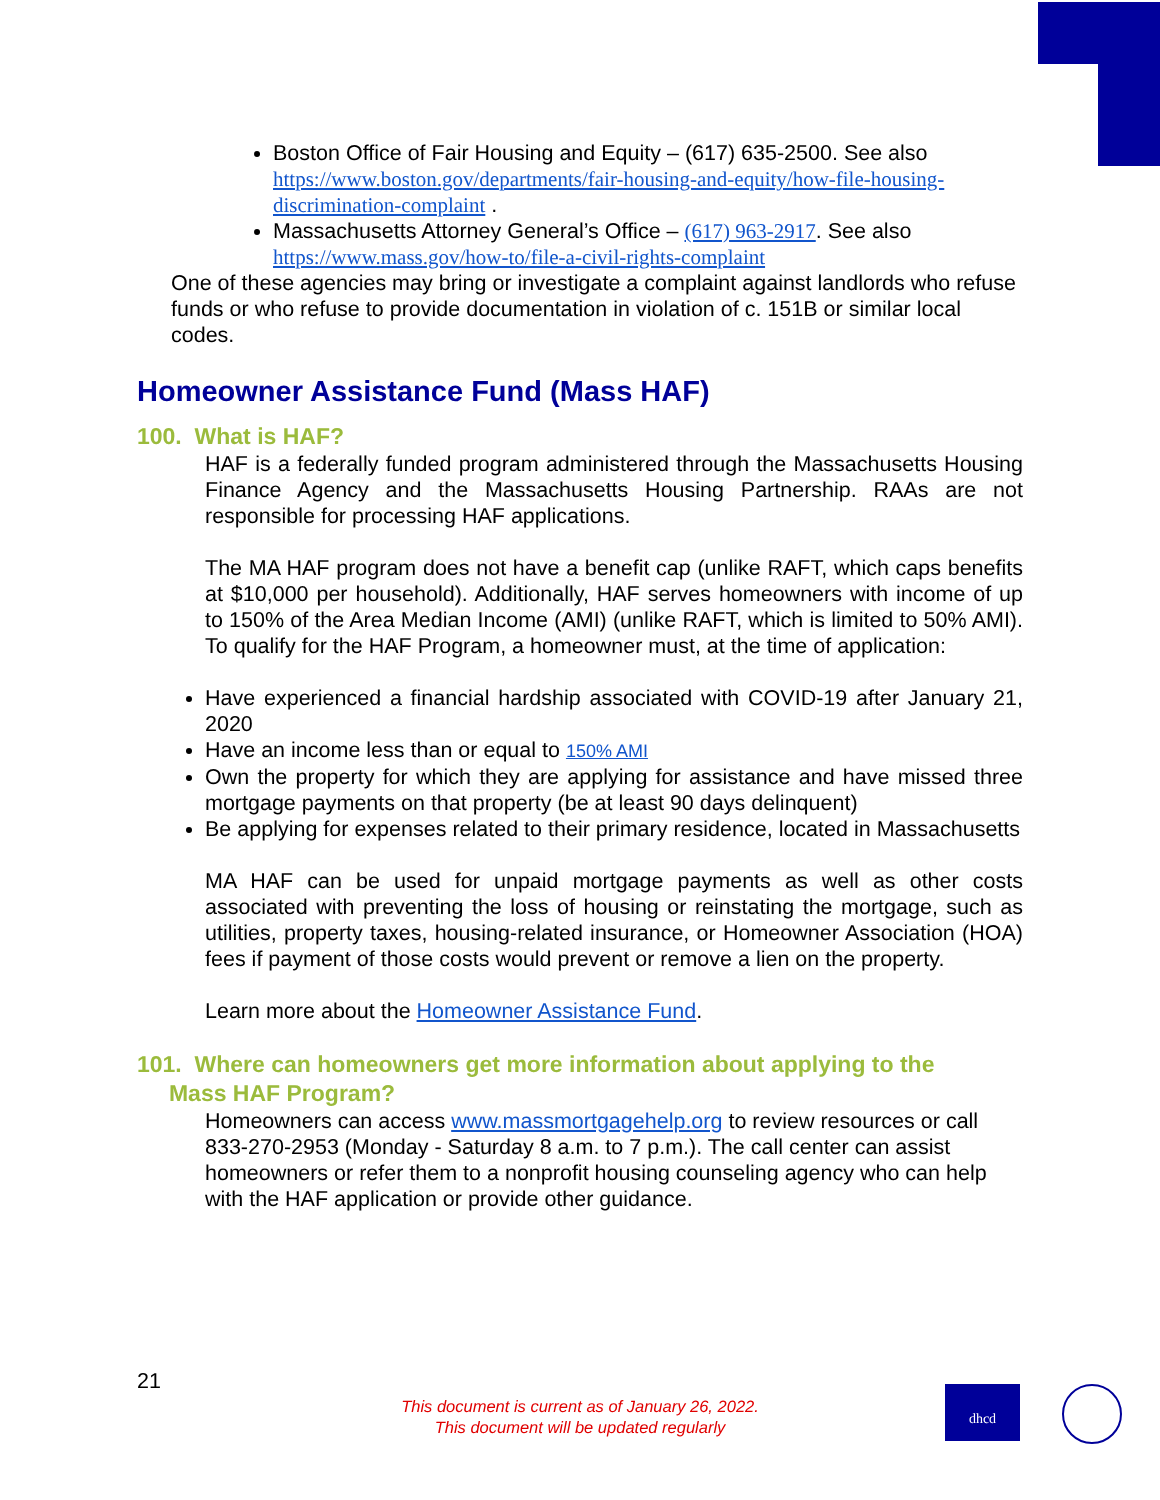Boston Office of Fair Housing and Equity – (617) 635-2500. See also https://www.boston.gov/departments/fair-housing-and-equity/how-file-housing-discrimination-complaint .
Massachusetts Attorney General’s Office – (617) 963-2917. See also https://www.mass.gov/how-to/file-a-civil-rights-complaint
One of these agencies may bring or investigate a complaint against landlords who refuse funds or who refuse to provide documentation in violation of c. 151B or similar local codes.
Homeowner Assistance Fund (Mass HAF)
100. What is HAF?
HAF is a federally funded program administered through the Massachusetts Housing Finance Agency and the Massachusetts Housing Partnership. RAAs are not responsible for processing HAF applications.
The MA HAF program does not have a benefit cap (unlike RAFT, which caps benefits at $10,000 per household). Additionally, HAF serves homeowners with income of up to 150% of the Area Median Income (AMI) (unlike RAFT, which is limited to 50% AMI). To qualify for the HAF Program, a homeowner must, at the time of application:
Have experienced a financial hardship associated with COVID-19 after January 21, 2020
Have an income less than or equal to 150% AMI
Own the property for which they are applying for assistance and have missed three mortgage payments on that property (be at least 90 days delinquent)
Be applying for expenses related to their primary residence, located in Massachusetts
MA HAF can be used for unpaid mortgage payments as well as other costs associated with preventing the loss of housing or reinstating the mortgage, such as utilities, property taxes, housing-related insurance, or Homeowner Association (HOA) fees if payment of those costs would prevent or remove a lien on the property.
Learn more about the Homeowner Assistance Fund.
101. Where can homeowners get more information about applying to the
Mass HAF Program?
Homeowners can access www.massmortgagehelp.org to review resources or call 833-270-2953 (Monday - Saturday 8 a.m. to 7 p.m.). The call center can assist homeowners or refer them to a nonprofit housing counseling agency who can help with the HAF application or provide other guidance.
21
This document is current as of January 26, 2022.
This document will be updated regularly
dhcd